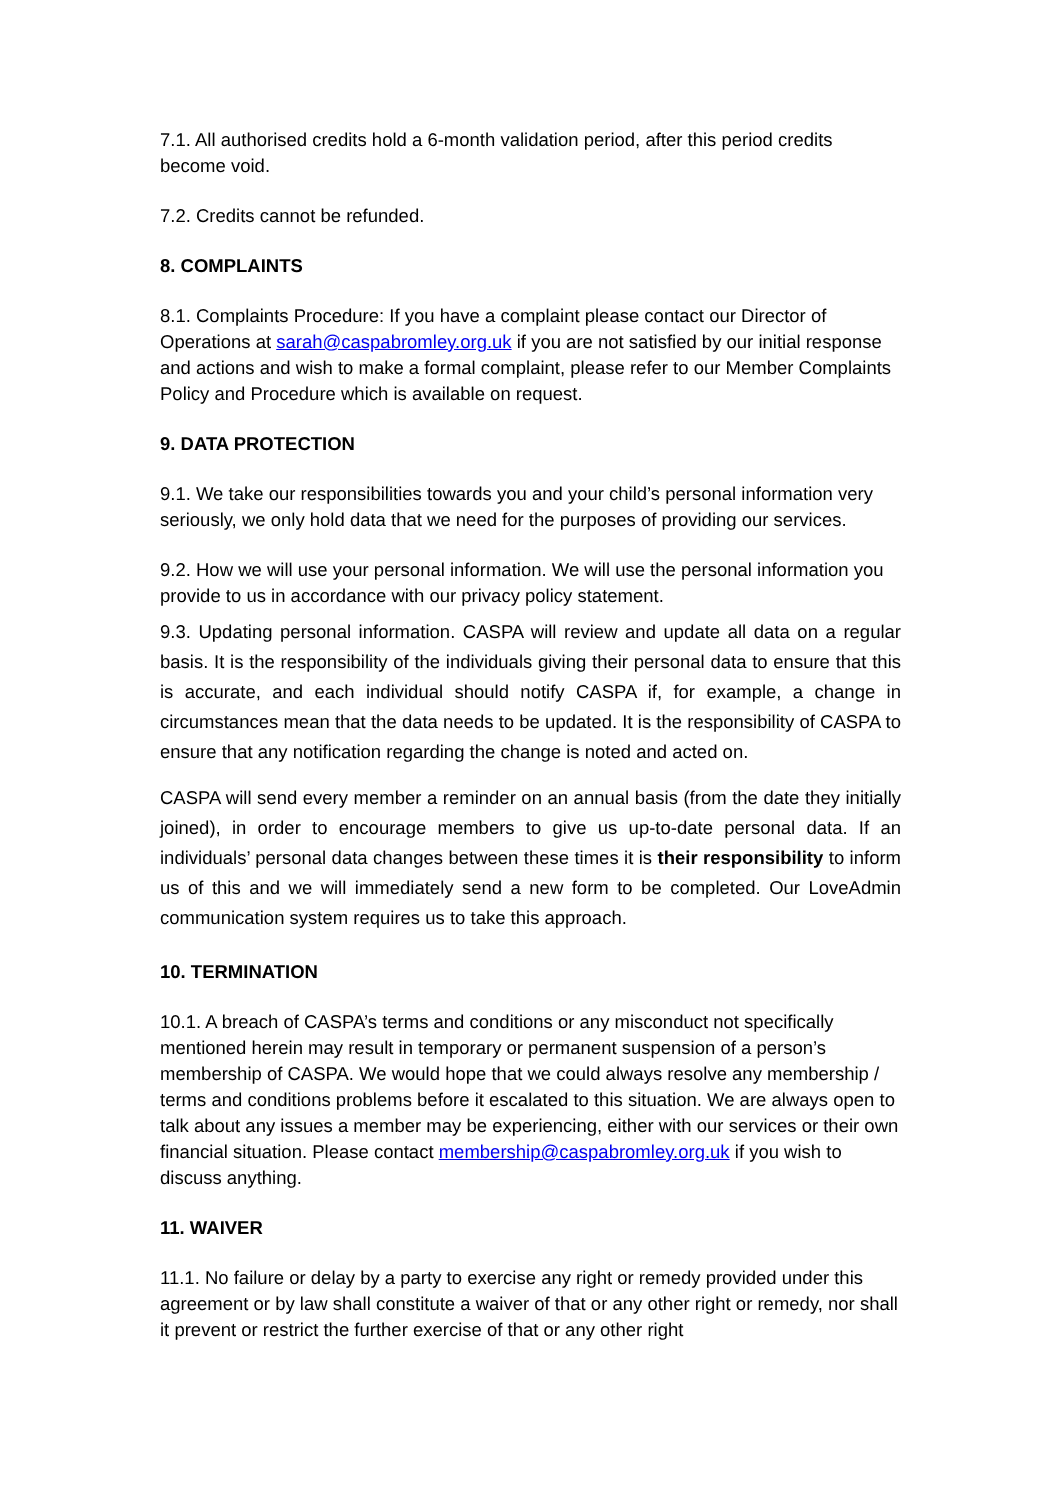7.1. All authorised credits hold a 6-month validation period, after this period credits become void.
7.2. Credits cannot be refunded.
8. COMPLAINTS
8.1. Complaints Procedure: If you have a complaint please contact our Director of Operations at sarah@caspabromley.org.uk if you are not satisfied by our initial response and actions and wish to make a formal complaint, please refer to our Member Complaints Policy and Procedure which is available on request.
9. DATA PROTECTION
9.1. We take our responsibilities towards you and your child’s personal information very seriously, we only hold data that we need for the purposes of providing our services.
9.2. How we will use your personal information. We will use the personal information you provide to us in accordance with our privacy policy statement.
9.3. Updating personal information. CASPA will review and update all data on a regular basis. It is the responsibility of the individuals giving their personal data to ensure that this is accurate, and each individual should notify CASPA if, for example, a change in circumstances mean that the data needs to be updated. It is the responsibility of CASPA to ensure that any notification regarding the change is noted and acted on.
CASPA will send every member a reminder on an annual basis (from the date they initially joined), in order to encourage members to give us up-to-date personal data. If an individuals’ personal data changes between these times it is their responsibility to inform us of this and we will immediately send a new form to be completed. Our LoveAdmin communication system requires us to take this approach.
10. TERMINATION
10.1. A breach of CASPA’s terms and conditions or any misconduct not specifically mentioned herein may result in temporary or permanent suspension of a person’s membership of CASPA. We would hope that we could always resolve any membership / terms and conditions problems before it escalated to this situation. We are always open to talk about any issues a member may be experiencing, either with our services or their own financial situation. Please contact membership@caspabromley.org.uk if you wish to discuss anything.
11. WAIVER
11.1. No failure or delay by a party to exercise any right or remedy provided under this agreement or by law shall constitute a waiver of that or any other right or remedy, nor shall it prevent or restrict the further exercise of that or any other right